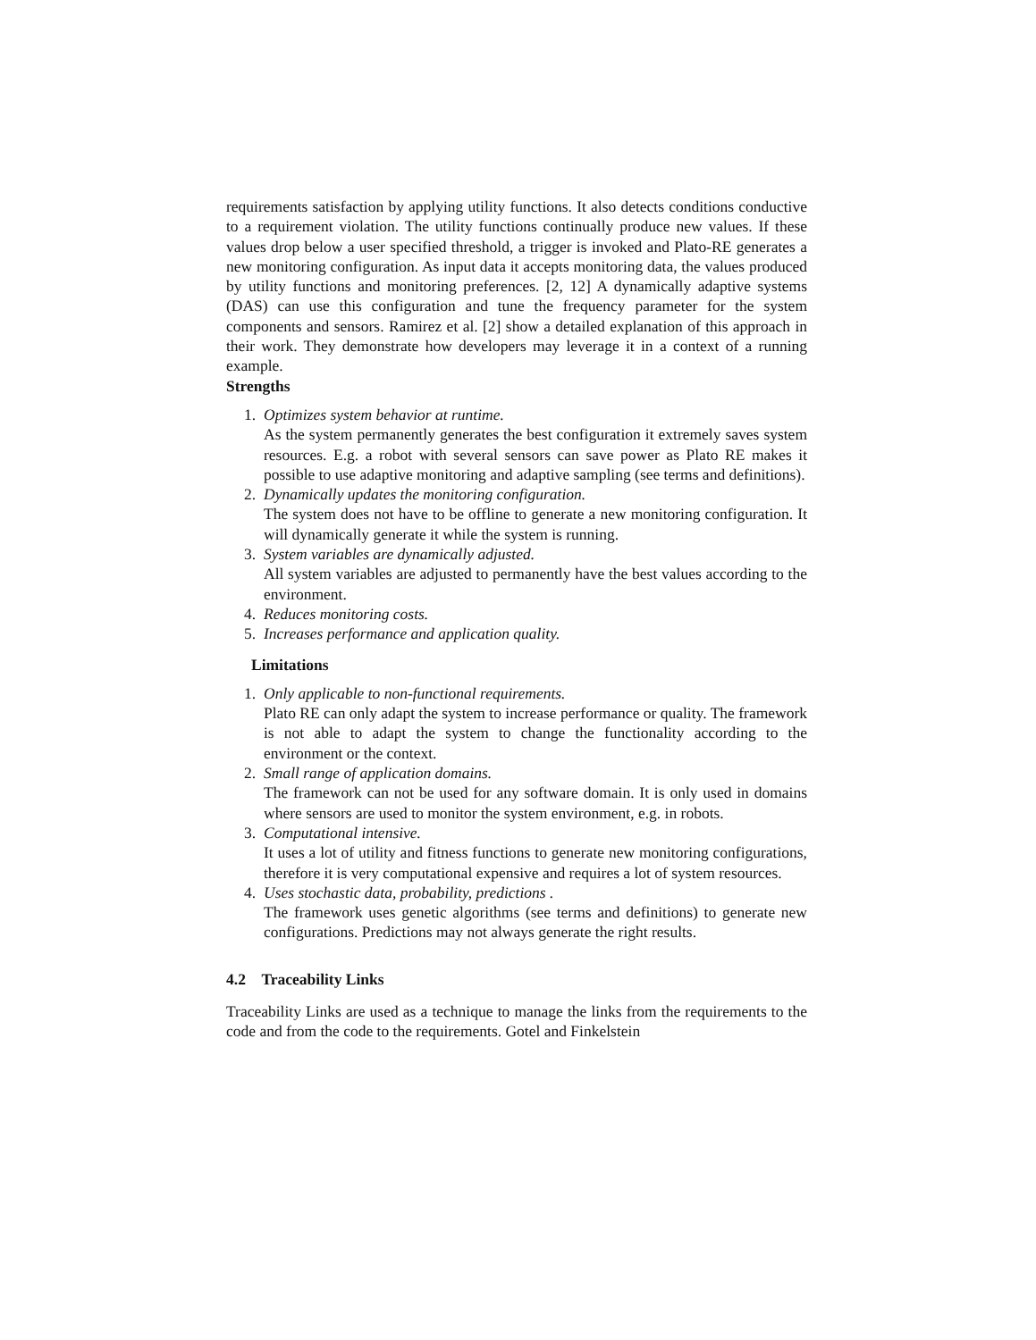requirements satisfaction by applying utility functions. It also detects conditions conductive to a requirement violation. The utility functions continually produce new values. If these values drop below a user specified threshold, a trigger is invoked and Plato-RE generates a new monitoring configuration. As input data it accepts monitoring data, the values produced by utility functions and monitoring preferences. [2, 12] A dynamically adaptive systems (DAS) can use this configuration and tune the frequency parameter for the system components and sensors. Ramirez et al. [2] show a detailed explanation of this approach in their work. They demonstrate how developers may leverage it in a context of a running example.
Strengths
1. Optimizes system behavior at runtime.
As the system permanently generates the best configuration it extremely saves system resources. E.g. a robot with several sensors can save power as Plato RE makes it possible to use adaptive monitoring and adaptive sampling (see terms and definitions).
2. Dynamically updates the monitoring configuration.
The system does not have to be offline to generate a new monitoring configuration. It will dynamically generate it while the system is running.
3. System variables are dynamically adjusted.
All system variables are adjusted to permanently have the best values according to the environment.
4. Reduces monitoring costs.
5. Increases performance and application quality.
Limitations
1. Only applicable to non-functional requirements.
Plato RE can only adapt the system to increase performance or quality. The framework is not able to adapt the system to change the functionality according to the environment or the context.
2. Small range of application domains.
The framework can not be used for any software domain. It is only used in domains where sensors are used to monitor the system environment, e.g. in robots.
3. Computational intensive.
It uses a lot of utility and fitness functions to generate new monitoring configurations, therefore it is very computational expensive and requires a lot of system resources.
4. Uses stochastic data, probability, predictions .
The framework uses genetic algorithms (see terms and definitions) to generate new configurations. Predictions may not always generate the right results.
4.2 Traceability Links
Traceability Links are used as a technique to manage the links from the requirements to the code and from the code to the requirements. Gotel and Finkelstein